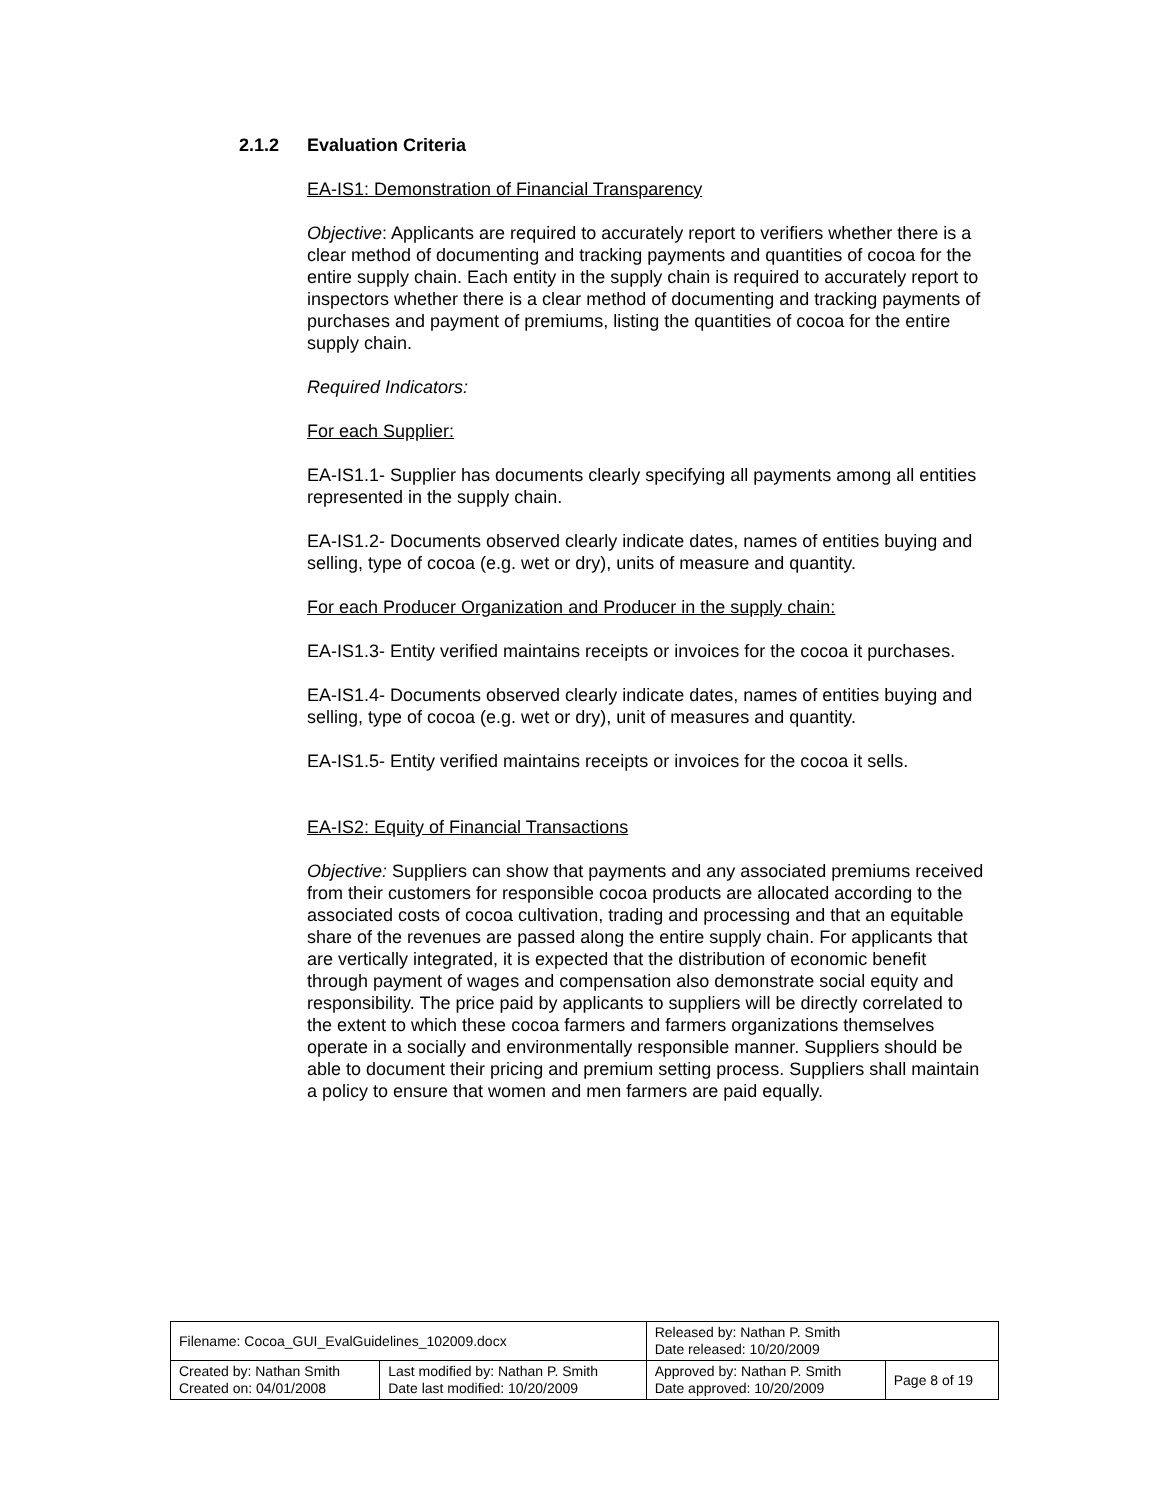2.1.2 Evaluation Criteria
EA-IS1: Demonstration of Financial Transparency
Objective: Applicants are required to accurately report to verifiers whether there is a clear method of documenting and tracking payments and quantities of cocoa for the entire supply chain. Each entity in the supply chain is required to accurately report to inspectors whether there is a clear method of documenting and tracking payments of purchases and payment of premiums, listing the quantities of cocoa for the entire supply chain.
Required Indicators:
For each Supplier:
EA-IS1.1- Supplier has documents clearly specifying all payments among all entities represented in the supply chain.
EA-IS1.2- Documents observed clearly indicate dates, names of entities buying and selling, type of cocoa (e.g. wet or dry), units of measure and quantity.
For each Producer Organization and Producer in the supply chain:
EA-IS1.3- Entity verified maintains receipts or invoices for the cocoa it purchases.
EA-IS1.4- Documents observed clearly indicate dates, names of entities buying and selling, type of cocoa (e.g. wet or dry), unit of measures and quantity.
EA-IS1.5- Entity verified maintains receipts or invoices for the cocoa it sells.
EA-IS2: Equity of Financial Transactions
Objective: Suppliers can show that payments and any associated premiums received from their customers for responsible cocoa products are allocated according to the associated costs of cocoa cultivation, trading and processing and that an equitable share of the revenues are passed along the entire supply chain. For applicants that are vertically integrated, it is expected that the distribution of economic benefit through payment of wages and compensation also demonstrate social equity and responsibility. The price paid by applicants to suppliers will be directly correlated to the extent to which these cocoa farmers and farmers organizations themselves operate in a socially and environmentally responsible manner. Suppliers should be able to document their pricing and premium setting process. Suppliers shall maintain a policy to ensure that women and men farmers are paid equally.
| Filename: Cocoa_GUI_EvalGuidelines_102009.docx | | Released by: Nathan P. Smith Date released: 10/20/2009 | |
| Created by: Nathan Smith Created on: 04/01/2008 | Last modified by: Nathan P. Smith Date last modified: 10/20/2009 | Approved by: Nathan P. Smith Date approved: 10/20/2009 | Page 8 of 19 |